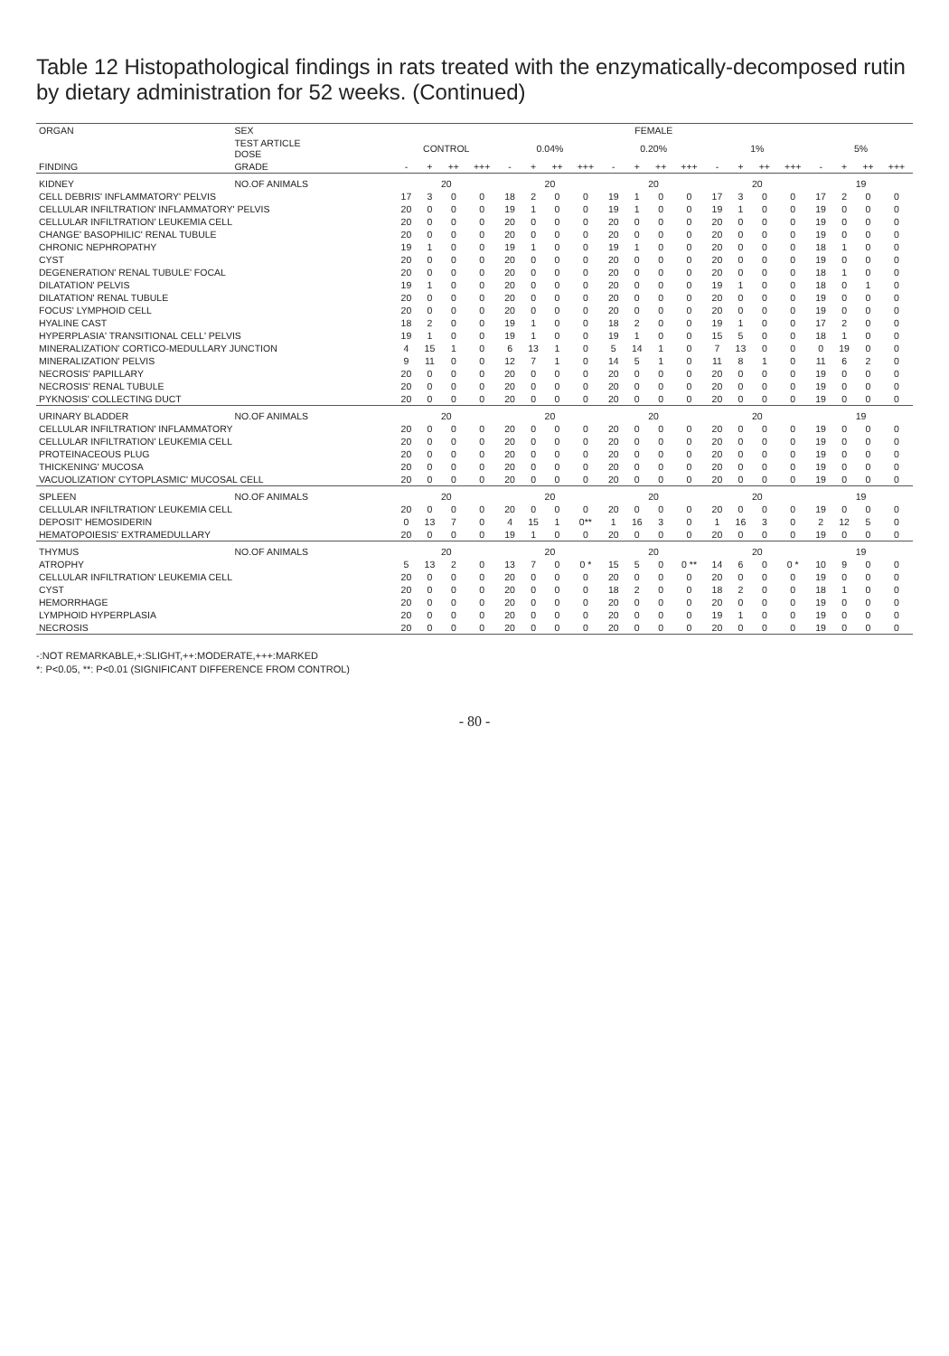Table 12 Histopathological findings in rats treated with the enzymatically-decomposed rutin by dietary administration for 52 weeks. (Continued)
| ORGAN | SEX | FEMALE | | | | | | | | | | | | | | | | | | | |
| --- | --- | --- | --- | --- | --- | --- | --- | --- | --- | --- | --- | --- | --- | --- | --- | --- | --- | --- | --- | --- | --- |
| | TEST ARTICLE DOSE | CONTROL | | | | 0.04% | | | | 0.20% | | | | 1% | | | | 5% | | | |
| FINDING | GRADE | - | + | ++ | +++ | - | + | ++ | +++ | - | + | ++ | +++ | - | + | ++ | +++ | - | + | ++ | +++ |
| KIDNEY | NO.OF ANIMALS | 20 | | | | 20 | | | | 20 | | | | 20 | | | | 19 | | | |
| CELL DEBRIS' INFLAMMATORY' PELVIS | | 17 | 3 | 0 | 0 | 18 | 2 | 0 | 0 | 19 | 1 | 0 | 0 | 17 | 3 | 0 | 0 | 17 | 2 | 0 | 0 |
| CELLULAR INFILTRATION' INFLAMMATORY' PELVIS | | 20 | 0 | 0 | 0 | 19 | 1 | 0 | 0 | 19 | 1 | 0 | 0 | 19 | 1 | 0 | 0 | 19 | 0 | 0 | 0 |
| CELLULAR INFILTRATION' LEUKEMIA CELL | | 20 | 0 | 0 | 0 | 20 | 0 | 0 | 0 | 20 | 0 | 0 | 0 | 20 | 0 | 0 | 0 | 19 | 0 | 0 | 0 |
| CHANGE' BASOPHILIC' RENAL TUBULE | | 20 | 0 | 0 | 0 | 20 | 0 | 0 | 0 | 20 | 0 | 0 | 0 | 20 | 0 | 0 | 0 | 19 | 0 | 0 | 0 |
| CHRONIC NEPHROPATHY | | 19 | 1 | 0 | 0 | 19 | 1 | 0 | 0 | 19 | 1 | 0 | 0 | 20 | 0 | 0 | 0 | 18 | 1 | 0 | 0 |
| CYST | | 20 | 0 | 0 | 0 | 20 | 0 | 0 | 0 | 20 | 0 | 0 | 0 | 20 | 0 | 0 | 0 | 19 | 0 | 0 | 0 |
| DEGENERATION' RENAL TUBULE' FOCAL | | 20 | 0 | 0 | 0 | 20 | 0 | 0 | 0 | 20 | 0 | 0 | 0 | 20 | 0 | 0 | 0 | 18 | 1 | 0 | 0 |
| DILATATION' PELVIS | | 19 | 1 | 0 | 0 | 20 | 0 | 0 | 0 | 20 | 0 | 0 | 0 | 19 | 1 | 0 | 0 | 18 | 0 | 1 | 0 |
| DILATATION' RENAL TUBULE | | 20 | 0 | 0 | 0 | 20 | 0 | 0 | 0 | 20 | 0 | 0 | 0 | 20 | 0 | 0 | 0 | 19 | 0 | 0 | 0 |
| FOCUS' LYMPHOID CELL | | 20 | 0 | 0 | 0 | 20 | 0 | 0 | 0 | 20 | 0 | 0 | 0 | 20 | 0 | 0 | 0 | 19 | 0 | 0 | 0 |
| HYALINE CAST | | 18 | 2 | 0 | 0 | 19 | 1 | 0 | 0 | 18 | 2 | 0 | 0 | 19 | 1 | 0 | 0 | 17 | 2 | 0 | 0 |
| HYPERPLASIA' TRANSITIONAL CELL' PELVIS | | 19 | 1 | 0 | 0 | 19 | 1 | 0 | 0 | 19 | 1 | 0 | 0 | 15 | 5 | 0 | 0 | 18 | 1 | 0 | 0 |
| MINERALIZATION' CORTICO-MEDULLARY JUNCTION | | 4 | 15 | 1 | 0 | 6 | 13 | 1 | 0 | 5 | 14 | 1 | 0 | 7 | 13 | 0 | 0 | 0 | 19 | 0 | 0 |
| MINERALIZATION' PELVIS | | 9 | 11 | 0 | 0 | 12 | 7 | 1 | 0 | 14 | 5 | 1 | 0 | 11 | 8 | 1 | 0 | 11 | 6 | 2 | 0 |
| NECROSIS' PAPILLARY | | 20 | 0 | 0 | 0 | 20 | 0 | 0 | 0 | 20 | 0 | 0 | 0 | 20 | 0 | 0 | 0 | 19 | 0 | 0 | 0 |
| NECROSIS' RENAL TUBULE | | 20 | 0 | 0 | 0 | 20 | 0 | 0 | 0 | 20 | 0 | 0 | 0 | 20 | 0 | 0 | 0 | 19 | 0 | 0 | 0 |
| PYKNOSIS' COLLECTING DUCT | | 20 | 0 | 0 | 0 | 20 | 0 | 0 | 0 | 20 | 0 | 0 | 0 | 20 | 0 | 0 | 0 | 19 | 0 | 0 | 0 |
| URINARY BLADDER | NO.OF ANIMALS | 20 | | | | 20 | | | | 20 | | | | 20 | | | | 19 | | | |
| CELLULAR INFILTRATION' INFLAMMATORY | | 20 | 0 | 0 | 0 | 20 | 0 | 0 | 0 | 20 | 0 | 0 | 0 | 20 | 0 | 0 | 0 | 19 | 0 | 0 | 0 |
| CELLULAR INFILTRATION' LEUKEMIA CELL | | 20 | 0 | 0 | 0 | 20 | 0 | 0 | 0 | 20 | 0 | 0 | 0 | 20 | 0 | 0 | 0 | 19 | 0 | 0 | 0 |
| PROTEINACEOUS PLUG | | 20 | 0 | 0 | 0 | 20 | 0 | 0 | 0 | 20 | 0 | 0 | 0 | 20 | 0 | 0 | 0 | 19 | 0 | 0 | 0 |
| THICKENING' MUCOSA | | 20 | 0 | 0 | 0 | 20 | 0 | 0 | 0 | 20 | 0 | 0 | 0 | 20 | 0 | 0 | 0 | 19 | 0 | 0 | 0 |
| VACUOLIZATION' CYTOPLASMIC' MUCOSAL CELL | | 20 | 0 | 0 | 0 | 20 | 0 | 0 | 0 | 20 | 0 | 0 | 0 | 20 | 0 | 0 | 0 | 19 | 0 | 0 | 0 |
| SPLEEN | NO.OF ANIMALS | 20 | | | | 20 | | | | 20 | | | | 20 | | | | 19 | | | |
| CELLULAR INFILTRATION' LEUKEMIA CELL | | 20 | 0 | 0 | 0 | 20 | 0 | 0 | 0 | 20 | 0 | 0 | 0 | 20 | 0 | 0 | 0 | 19 | 0 | 0 | 0 |
| DEPOSIT' HEMOSIDERIN | | 0 | 13 | 7 | 0 | 4 | 15 | 1 | 0** | 1 | 16 | 3 | 0 | 1 | 16 | 3 | 0 | 2 | 12 | 5 | 0 |
| HEMATOPOIESIS' EXTRAMEDULLARY | | 20 | 0 | 0 | 0 | 19 | 1 | 0 | 0 | 20 | 0 | 0 | 0 | 20 | 0 | 0 | 0 | 19 | 0 | 0 | 0 |
| THYMUS | NO.OF ANIMALS | 20 | | | | 20 | | | | 20 | | | | 20 | | | | 19 | | | |
| ATROPHY | | 5 | 13 | 2 | 0 | 13 | 7 | 0 | 0 * | 15 | 5 | 0 | 0 ** | 14 | 6 | 0 | 0 * | 10 | 9 | 0 | 0 |
| CELLULAR INFILTRATION' LEUKEMIA CELL | | 20 | 0 | 0 | 0 | 20 | 0 | 0 | 0 | 20 | 0 | 0 | 0 | 20 | 0 | 0 | 0 | 19 | 0 | 0 | 0 |
| CYST | | 20 | 0 | 0 | 0 | 20 | 0 | 0 | 0 | 18 | 2 | 0 | 0 | 18 | 2 | 0 | 0 | 18 | 1 | 0 | 0 |
| HEMORRHAGE | | 20 | 0 | 0 | 0 | 20 | 0 | 0 | 0 | 20 | 0 | 0 | 0 | 20 | 0 | 0 | 0 | 19 | 0 | 0 | 0 |
| LYMPHOID HYPERPLASIA | | 20 | 0 | 0 | 0 | 20 | 0 | 0 | 0 | 20 | 0 | 0 | 0 | 19 | 1 | 0 | 0 | 19 | 0 | 0 | 0 |
| NECROSIS | | 20 | 0 | 0 | 0 | 20 | 0 | 0 | 0 | 20 | 0 | 0 | 0 | 20 | 0 | 0 | 0 | 19 | 0 | 0 | 0 |
-:NOT REMARKABLE,+:SLIGHT,++:MODERATE,+++:MARKED
*: P<0.05, **: P<0.01 (SIGNIFICANT DIFFERENCE FROM CONTROL)
- 80 -